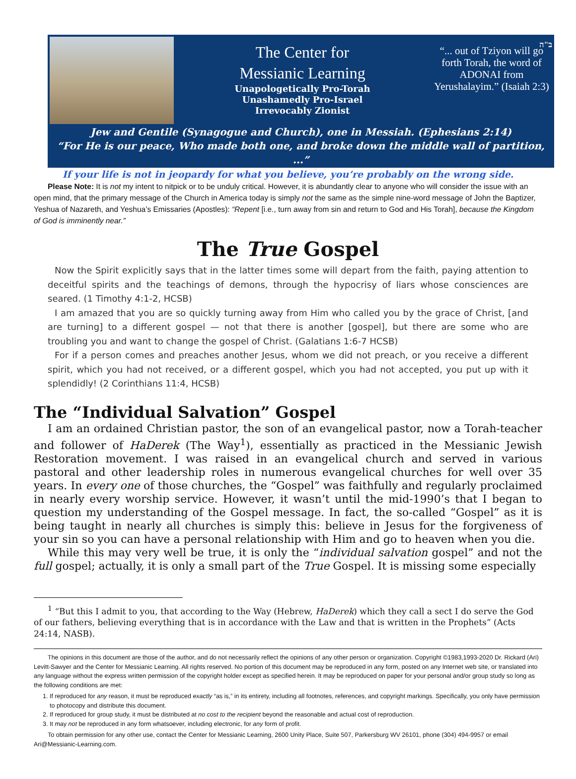The Center for
Messianic Learning
Unapologetically Pro-Torah
Unashamedly Pro-Israel
Irrevocably Zionist
ב"ה
“... out of Tziyon will go forth Torah, the word of ADONAI from Yerushalayim.” (Isaiah 2:3)
Jew and Gentile (Synagogue and Church), one in Messiah. (Ephesians 2:14)
“For He is our peace, Who made both one, and broke down the middle wall of partition, ...”
If your life is not in jeopardy for what you believe, you’re probably on the wrong side.
Please Note: It is not my intent to nitpick or to be unduly critical. However, it is abundantly clear to anyone who will consider the issue with an open mind, that the primary message of the Church in America today is simply not the same as the simple nine-word message of John the Baptizer, Yeshua of Nazareth, and Yeshua’s Emissaries (Apostles): “Repent [i.e., turn away from sin and return to God and His Torah], because the Kingdom of God is imminently near.”
The True Gospel
Now the Spirit explicitly says that in the latter times some will depart from the faith, paying attention to deceitful spirits and the teachings of demons, through the hypocrisy of liars whose consciences are seared. (1 Timothy 4:1-2, HCSB)
I am amazed that you are so quickly turning away from Him who called you by the grace of Christ, [and are turning] to a different gospel — not that there is another [gospel], but there are some who are troubling you and want to change the gospel of Christ. (Galatians 1:6-7 HCSB)
For if a person comes and preaches another Jesus, whom we did not preach, or you receive a different spirit, which you had not received, or a different gospel, which you had not accepted, you put up with it splendidly! (2 Corinthians 11:4, HCSB)
The “Individual Salvation” Gospel
I am an ordained Christian pastor, the son of an evangelical pastor, now a Torah-teacher and follower of HaDerek (The Way<sup>1</sup>), essentially as practiced in the Messianic Jewish Restoration movement. I was raised in an evangelical church and served in various pastoral and other leadership roles in numerous evangelical churches for well over 35 years. In every one of those churches, the “Gospel” was faithfully and regularly proclaimed in nearly every worship service. However, it wasn’t until the mid-1990’s that I began to question my understanding of the Gospel message. In fact, the so-called “Gospel” as it is being taught in nearly all churches is simply this: believe in Jesus for the forgiveness of your sin so you can have a personal relationship with Him and go to heaven when you die.
While this may very well be true, it is only the “individual salvation gospel” and not the full gospel; actually, it is only a small part of the True Gospel. It is missing some especially
<sup>1</sup> “But this I admit to you, that according to the Way (Hebrew, HaDerek) which they call a sect I do serve the God of our fathers, believing everything that is in accordance with the Law and that is written in the Prophets” (Acts 24:14, NASB).
The opinions in this document are those of the author, and do not necessarily reflect the opinions of any other person or organization. Copyright ©1983,1993-2020 Dr. Rickard (Ari) Levitt-Sawyer and the Center for Messianic Learning. All rights reserved. No portion of this document may be reproduced in any form, posted on any Internet web site, or translated into any language without the express written permission of the copyright holder except as specified herein. It may be reproduced on paper for your personal and/or group study so long as the following conditions are met:
1. If reproduced for any reason, it must be reproduced exactly “as is,” in its entirety, including all footnotes, references, and copyright markings. Specifically, you only have permission to photocopy and distribute this document.
2. If reproduced for group study, it must be distributed at no cost to the recipient beyond the reasonable and actual cost of reproduction.
3. It may not be reproduced in any form whatsoever, including electronic, for any form of profit.
To obtain permission for any other use, contact the Center for Messianic Learning, 2600 Unity Place, Suite 507, Parkersburg WV 26101, phone (304) 494-9957 or email Ari@Messianic-Learning.com.